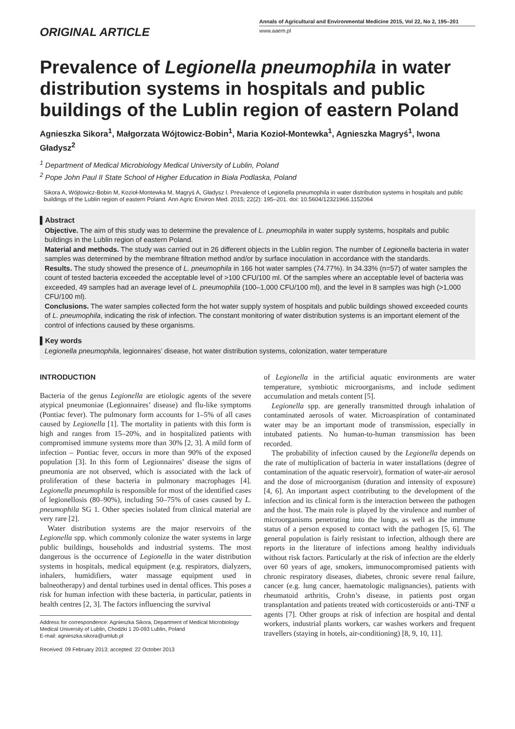ORIGINAL ARTICLE
Annals of Agricultural and Environmental Medicine 2015, Vol 22, No 2, 195–201
www.aaem.pl
Prevalence of Legionella pneumophila in water distribution systems in hospitals and public buildings of the Lublin region of eastern Poland
Agnieszka Sikora<sup>1</sup>, Małgorzata Wójtowicz-Bobin<sup>1</sup>, Maria Kozioł-Montewka<sup>1</sup>, Agnieszka Magryś<sup>1</sup>, Iwona Gładysz<sup>2</sup>
<sup>1</sup> Department of Medical Microbiology Medical University of Lublin, Poland
<sup>2</sup> Pope John Paul II State School of Higher Education in Biała Podlaska, Poland
Sikora A, Wójtowicz-Bobin M, Kozioł-Montewka M, Magryś A, Gładysz I. Prevalence of Legionella pneumophila in water distribution systems in hospitals and public buildings of the Lublin region of eastern Poland. Ann Agric Environ Med. 2015; 22(2): 195–201. doi: 10.5604/12321966.1152064
▌Abstract
Objective. The aim of this study was to determine the prevalence of L. pneumophila in water supply systems, hospitals and public buildings in the Lublin region of eastern Poland.
Material and methods. The study was carried out in 26 different objects in the Lublin region. The number of Legionella bacteria in water samples was determined by the membrane filtration method and/or by surface inoculation in accordance with the standards.
Results. The study showed the presence of L. pneumophila in 166 hot water samples (74.77%). In 34.33% (n=57) of water samples the count of tested bacteria exceeded the acceptable level of >100 CFU/100 ml. Of the samples where an acceptable level of bacteria was exceeded, 49 samples had an average level of L. pneumophila (100–1,000 CFU/100 ml), and the level in 8 samples was high (>1,000 CFU/100 ml).
Conclusions. The water samples collected form the hot water supply system of hospitals and public buildings showed exceeded counts of L. pneumophila, indicating the risk of infection. The constant monitoring of water distribution systems is an important element of the control of infections caused by these organisms.
▌Key words
Legionella pneumophila, legionnaires’ disease, hot water distribution systems, colonization, water temperature
INTRODUCTION
Bacteria of the genus Legionella are etiologic agents of the severe atypical pneumoniae (Legionnaires’ disease) and flu-like symptoms (Pontiac fever). The pulmonary form accounts for 1–5% of all cases caused by Legionella [1]. The mortality in patients with this form is high and ranges from 15–20%, and in hospitalized patients with compromised immune systems more than 30% [2, 3]. A mild form of infection – Pontiac fever, occurs in more than 90% of the exposed population [3]. In this form of Legionnaires’ disease the signs of pneumonia are not observed, which is associated with the lack of proliferation of these bacteria in pulmonary macrophages [4]. Legionella pneumophila is responsible for most of the identified cases of legionellosis (80–90%), including 50–75% of cases caused by L. pneumophila SG 1. Other species isolated from clinical material are very rare [2].
Water distribution systems are the major reservoirs of the Legionella spp. which commonly colonize the water systems in large public buildings, households and industrial systems. The most dangerous is the occurrence of Legionella in the water distribution systems in hospitals, medical equipment (e.g. respirators, dialyzers, inhalers, humidifiers, water massage equipment used in balneotherapy) and dental turbines used in dental offices. This poses a risk for human infection with these bacteria, in particular, patients in health centres [2, 3]. The factors influencing the survival
Address for correspondence: Agnieszka Sikora, Department of Medical Microbiology Medical University of Lublin, Chodźki 1 20-093 Lublin, Poland
E-mail: agnieszka.sikora@umlub.pl
Received: 09 February 2013; accepted: 22 October 2013
of Legionella in the artificial aquatic environments are water temperature, symbiotic microorganisms, and include sediment accumulation and metals content [5].
Legionella spp. are generally transmitted through inhalation of contaminated aerosols of water. Microaspiration of contaminated water may be an important mode of transmission, especially in intubated patients. No human-to-human transmission has been recorded.
The probability of infection caused by the Legionella depends on the rate of multiplication of bacteria in water installations (degree of contamination of the aquatic reservoir), formation of water-air aerosol and the dose of microorganism (duration and intensity of exposure) [4, 6]. An important aspect contributing to the development of the infection and its clinical form is the interaction between the pathogen and the host. The main role is played by the virulence and number of microorganisms penetrating into the lungs, as well as the immune status of a person exposed to contact with the pathogen [5, 6]. The general population is fairly resistant to infection, although there are reports in the literature of infections among healthy individuals without risk factors. Particularly at the risk of infection are the elderly over 60 years of age, smokers, immunocompromised patients with chronic respiratory diseases, diabetes, chronic severe renal failure, cancer (e.g. lung cancer, haematologic malignancies), patients with rheumatoid arthritis, Crohn’s disease, in patients post organ transplantation and patients treated with corticosteroids or anti-TNF α agents [7]. Other groups at risk of infection are hospital and dental workers, industrial plants workers, car washes workers and frequent travellers (staying in hotels, air-conditioning) [8, 9, 10, 11].